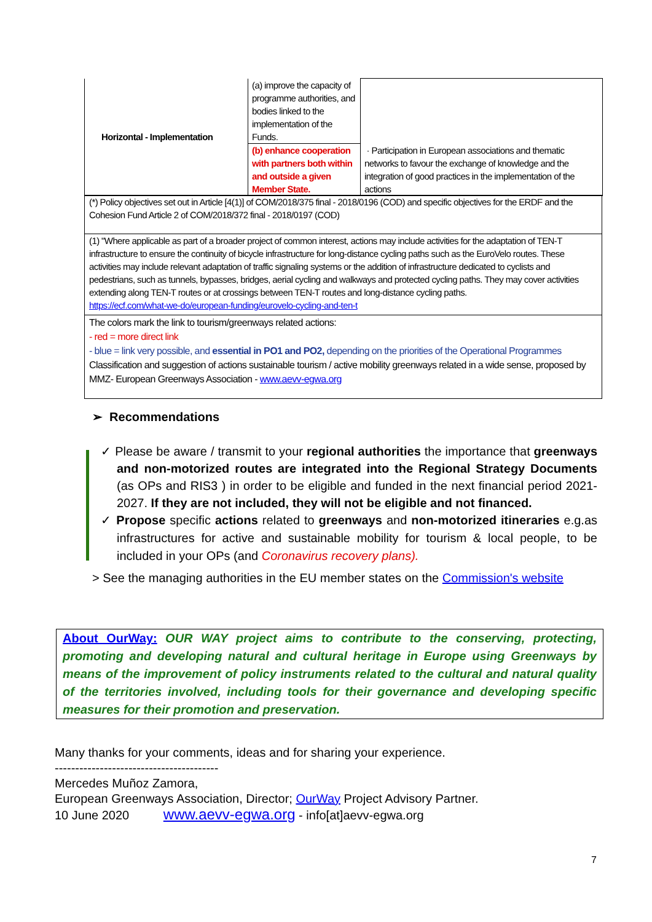| Horizontal - Implementation | (a) improve the capacity of programme authorities, and bodies linked to the implementation of the Funds. | · Participation in European associations and thematic networks to favour the exchange of knowledge and the integration of good practices in the implementation of the actions |
| | (b) enhance cooperation with partners both within and outside a given Member State. | |
(*) Policy objectives set out in Article [4(1)] of COM/2018/375 final - 2018/0196 (COD) and specific objectives for the ERDF and the Cohesion Fund Article 2 of COM/2018/372 final - 2018/0197 (COD)
(1) "Where applicable as part of a broader project of common interest, actions may include activities for the adaptation of TEN-T infrastructure to ensure the continuity of bicycle infrastructure for long-distance cycling paths such as the EuroVelo routes. These activities may include relevant adaptation of traffic signaling systems or the addition of infrastructure dedicated to cyclists and pedestrians, such as tunnels, bypasses, bridges, aerial cycling and walkways and protected cycling paths. They may cover activities extending along TEN-T routes or at crossings between TEN-T routes and long-distance cycling paths.
https://ecf.com/what-we-do/european-funding/eurovelo-cycling-and-ten-t
The colors mark the link to tourism/greenways related actions:
- red = more direct link
- blue = link very possible, and essential in PO1 and PO2, depending on the priorities of the Operational Programmes
Classification and suggestion of actions sustainable tourism / active mobility greenways related in a wide sense, proposed by MMZ- European Greenways Association - www.aevv-egwa.org
➢ Recommendations
✓ Please be aware / transmit to your regional authorities the importance that greenways and non-motorized routes are integrated into the Regional Strategy Documents (as OPs and RIS3 ) in order to be eligible and funded in the next financial period 2021-2027. If they are not included, they will not be eligible and not financed.
✓ Propose specific actions related to greenways and non-motorized itineraries e.g.as infrastructures for active and sustainable mobility for tourism & local people, to be included in your OPs (and Coronavirus recovery plans).
> See the managing authorities in the EU member states on the Commission's website
About OurWay: OUR WAY project aims to contribute to the conserving, protecting, promoting and developing natural and cultural heritage in Europe using Greenways by means of the improvement of policy instruments related to the cultural and natural quality of the territories involved, including tools for their governance and developing specific measures for their promotion and preservation.
Many thanks for your comments, ideas and for sharing your experience.
----------------------------------------
Mercedes Muñoz Zamora,
European Greenways Association, Director; OurWay Project Advisory Partner.
10 June 2020 www.aevv-egwa.org - info[at]aevv-egwa.org
7